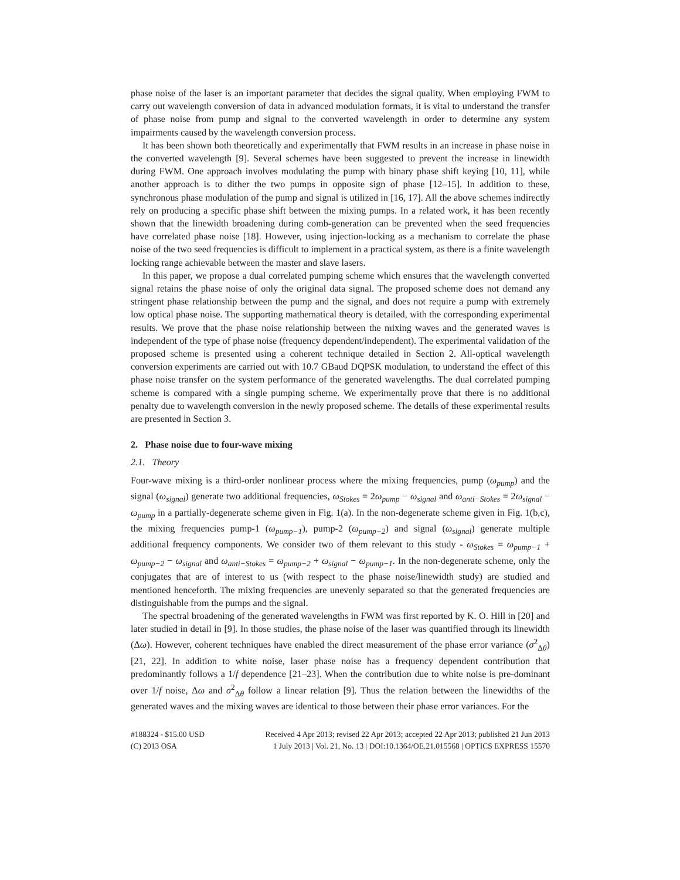phase noise of the laser is an important parameter that decides the signal quality. When employing FWM to carry out wavelength conversion of data in advanced modulation formats, it is vital to understand the transfer of phase noise from pump and signal to the converted wavelength in order to determine any system impairments caused by the wavelength conversion process.
It has been shown both theoretically and experimentally that FWM results in an increase in phase noise in the converted wavelength [9]. Several schemes have been suggested to prevent the increase in linewidth during FWM. One approach involves modulating the pump with binary phase shift keying [10, 11], while another approach is to dither the two pumps in opposite sign of phase [12–15]. In addition to these, synchronous phase modulation of the pump and signal is utilized in [16, 17]. All the above schemes indirectly rely on producing a specific phase shift between the mixing pumps. In a related work, it has been recently shown that the linewidth broadening during comb-generation can be prevented when the seed frequencies have correlated phase noise [18]. However, using injection-locking as a mechanism to correlate the phase noise of the two seed frequencies is difficult to implement in a practical system, as there is a finite wavelength locking range achievable between the master and slave lasers.
In this paper, we propose a dual correlated pumping scheme which ensures that the wavelength converted signal retains the phase noise of only the original data signal. The proposed scheme does not demand any stringent phase relationship between the pump and the signal, and does not require a pump with extremely low optical phase noise. The supporting mathematical theory is detailed, with the corresponding experimental results. We prove that the phase noise relationship between the mixing waves and the generated waves is independent of the type of phase noise (frequency dependent/independent). The experimental validation of the proposed scheme is presented using a coherent technique detailed in Section 2. All-optical wavelength conversion experiments are carried out with 10.7 GBaud DQPSK modulation, to understand the effect of this phase noise transfer on the system performance of the generated wavelengths. The dual correlated pumping scheme is compared with a single pumping scheme. We experimentally prove that there is no additional penalty due to wavelength conversion in the newly proposed scheme. The details of these experimental results are presented in Section 3.
2. Phase noise due to four-wave mixing
2.1. Theory
Four-wave mixing is a third-order nonlinear process where the mixing frequencies, pump (ω<sub>pump</sub>) and the signal (ω<sub>signal</sub>) generate two additional frequencies, ω<sub>Stokes</sub> = 2ω<sub>pump</sub> − ω<sub>signal</sub> and ω<sub>anti−Stokes</sub> = 2ω<sub>signal</sub> − ω<sub>pump</sub> in a partially-degenerate scheme given in Fig. 1(a). In the non-degenerate scheme given in Fig. 1(b,c), the mixing frequencies pump-1 (ω<sub>pump−1</sub>), pump-2 (ω<sub>pump−2</sub>) and signal (ω<sub>signal</sub>) generate multiple additional frequency components. We consider two of them relevant to this study - ω<sub>Stokes</sub> = ω<sub>pump−1</sub> + ω<sub>pump−2</sub> − ω<sub>signal</sub> and ω<sub>anti−Stokes</sub> = ω<sub>pump−2</sub> + ω<sub>signal</sub> − ω<sub>pump−1</sub>. In the non-degenerate scheme, only the conjugates that are of interest to us (with respect to the phase noise/linewidth study) are studied and mentioned henceforth. The mixing frequencies are unevenly separated so that the generated frequencies are distinguishable from the pumps and the signal.
The spectral broadening of the generated wavelengths in FWM was first reported by K. O. Hill in [20] and later studied in detail in [9]. In those studies, the phase noise of the laser was quantified through its linewidth (Δω). However, coherent techniques have enabled the direct measurement of the phase error variance (σ<sup>2</sup><sub>Δθ</sub>) [21, 22]. In addition to white noise, laser phase noise has a frequency dependent contribution that predominantly follows a 1/f dependence [21–23]. When the contribution due to white noise is pre-dominant over 1/f noise, Δω and σ<sup>2</sup><sub>Δθ</sub> follow a linear relation [9]. Thus the relation between the linewidths of the generated waves and the mixing waves are identical to those between their phase error variances. For the
#188324 - $15.00 USD
(C) 2013 OSA
Received 4 Apr 2013; revised 22 Apr 2013; accepted 22 Apr 2013; published 21 Jun 2013
1 July 2013 | Vol. 21, No. 13 | DOI:10.1364/OE.21.015568 | OPTICS EXPRESS 15570